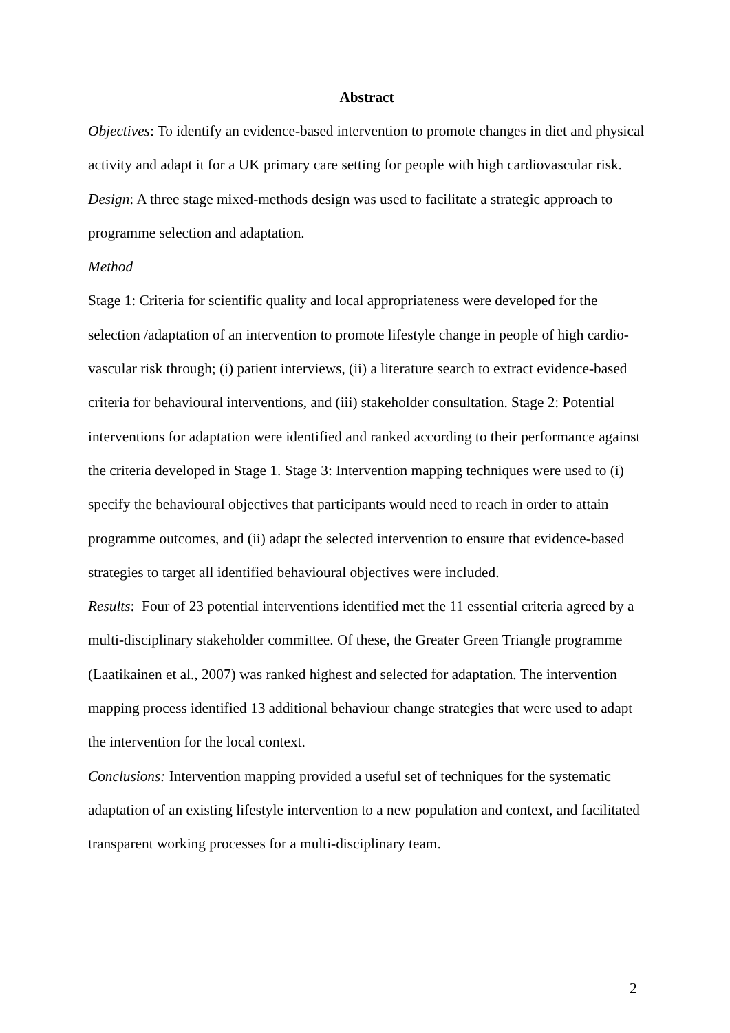Abstract
Objectives: To identify an evidence-based intervention to promote changes in diet and physical activity and adapt it for a UK primary care setting for people with high cardiovascular risk.
Design: A three stage mixed-methods design was used to facilitate a strategic approach to programme selection and adaptation.
Method
Stage 1: Criteria for scientific quality and local appropriateness were developed for the selection /adaptation of an intervention to promote lifestyle change in people of high cardio-vascular risk through; (i) patient interviews, (ii) a literature search to extract evidence-based criteria for behavioural interventions, and (iii) stakeholder consultation. Stage 2: Potential interventions for adaptation were identified and ranked according to their performance against the criteria developed in Stage 1. Stage 3: Intervention mapping techniques were used to (i) specify the behavioural objectives that participants would need to reach in order to attain programme outcomes, and (ii) adapt the selected intervention to ensure that evidence-based strategies to target all identified behavioural objectives were included.
Results: Four of 23 potential interventions identified met the 11 essential criteria agreed by a multi-disciplinary stakeholder committee. Of these, the Greater Green Triangle programme (Laatikainen et al., 2007) was ranked highest and selected for adaptation. The intervention mapping process identified 13 additional behaviour change strategies that were used to adapt the intervention for the local context.
Conclusions: Intervention mapping provided a useful set of techniques for the systematic adaptation of an existing lifestyle intervention to a new population and context, and facilitated transparent working processes for a multi-disciplinary team.
2